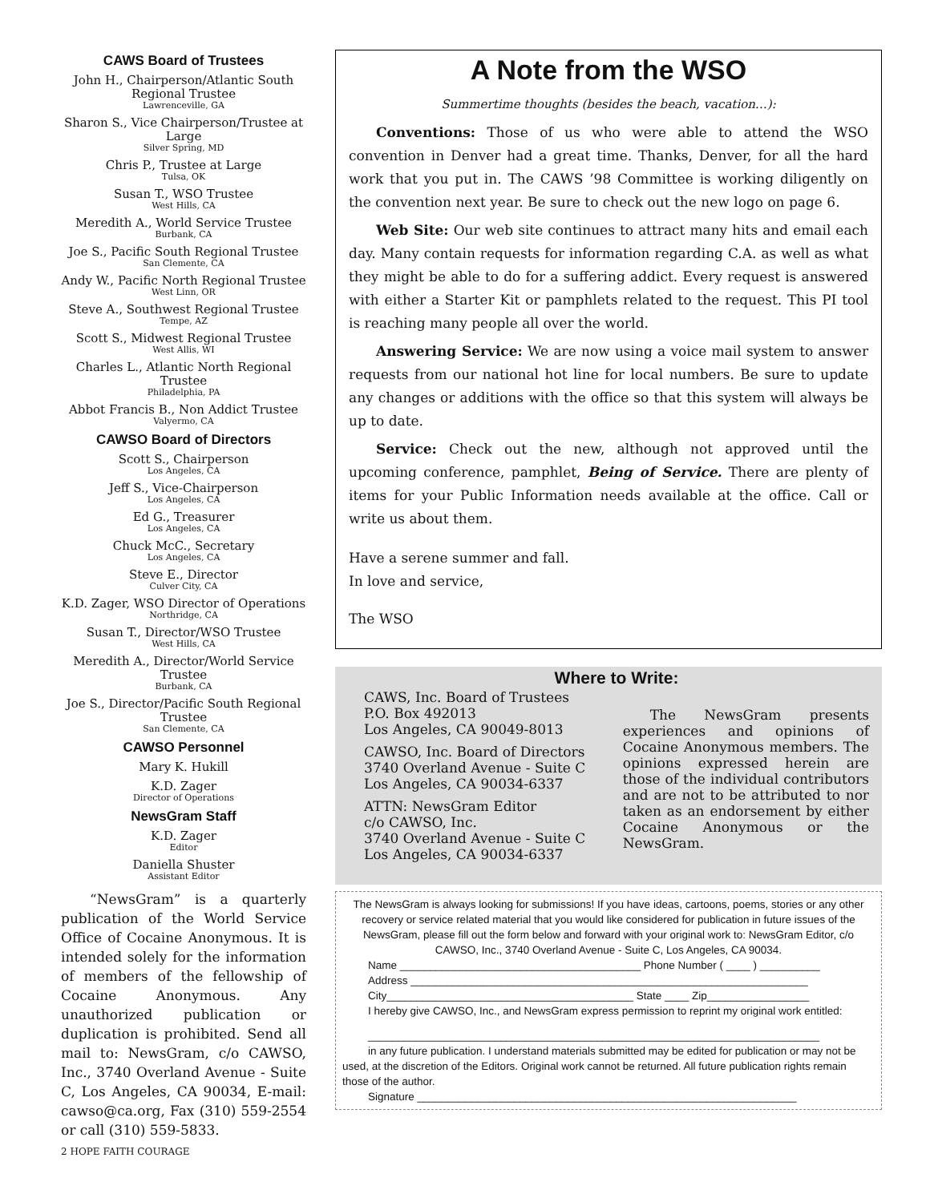CAWS Board of Trustees
John H., Chairperson/Atlantic South Regional Trustee
Lawrenceville, GA
Sharon S., Vice Chairperson/Trustee at Large
Silver Spring, MD
Chris P., Trustee at Large
Tulsa, OK
Susan T., WSO Trustee
West Hills, CA
Meredith A., World Service Trustee
Burbank, CA
Joe S., Pacific South Regional Trustee
San Clemente, CA
Andy W., Pacific North Regional Trustee
West Linn, OR
Steve A., Southwest Regional Trustee
Tempe, AZ
Scott S., Midwest Regional Trustee
West Allis, WI
Charles L., Atlantic North Regional Trustee
Philadelphia, PA
Abbot Francis B., Non Addict Trustee
Valyermo, CA
CAWSO Board of Directors
Scott S., Chairperson
Los Angeles, CA
Jeff S., Vice-Chairperson
Los Angeles, CA
Ed G., Treasurer
Los Angeles, CA
Chuck McC., Secretary
Los Angeles, CA
Steve E., Director
Culver City, CA
K.D. Zager, WSO Director of Operations
Northridge, CA
Susan T., Director/WSO Trustee
West Hills, CA
Meredith A., Director/World Service Trustee
Burbank, CA
Joe S., Director/Pacific South Regional Trustee
San Clemente, CA
CAWSO Personnel
Mary K. Hukill
K.D. Zager
Director of Operations
NewsGram Staff
K.D. Zager
Editor
Daniella Shuster
Assistant Editor
“NewsGram” is a quarterly publication of the World Service Office of Cocaine Anonymous. It is intended solely for the information of members of the fellowship of Cocaine Anonymous. Any unauthorized publication or duplication is prohibited. Send all mail to: NewsGram, c/o CAWSO, Inc., 3740 Overland Avenue - Suite C, Los Angeles, CA 90034, E-mail: cawso@ca.org, Fax (310) 559-2554 or call (310) 559-5833.
2 HOPE FAITH COURAGE
A Note from the WSO
Summertime thoughts (besides the beach, vacation…):
Conventions: Those of us who were able to attend the WSO convention in Denver had a great time. Thanks, Denver, for all the hard work that you put in. The CAWS ’98 Committee is working diligently on the convention next year. Be sure to check out the new logo on page 6.
Web Site: Our web site continues to attract many hits and email each day. Many contain requests for information regarding C.A. as well as what they might be able to do for a suffering addict. Every request is answered with either a Starter Kit or pamphlets related to the request. This PI tool is reaching many people all over the world.
Answering Service: We are now using a voice mail system to answer requests from our national hot line for local numbers. Be sure to update any changes or additions with the office so that this system will always be up to date.
Service: Check out the new, although not approved until the upcoming conference, pamphlet, Being of Service. There are plenty of items for your Public Information needs available at the office. Call or write us about them.
Have a serene summer and fall.
In love and service,
The WSO
Where to Write:
CAWS, Inc. Board of Trustees
P.O. Box 492013
Los Angeles, CA 90049-8013
CAWSO, Inc. Board of Directors
3740 Overland Avenue - Suite C
Los Angeles, CA 90034-6337
ATTN: NewsGram Editor
c/o CAWSO, Inc.
3740 Overland Avenue - Suite C
Los Angeles, CA 90034-6337
The NewsGram presents experiences and opinions of Cocaine Anonymous members. The opinions expressed herein are those of the individual contributors and are not to be attributed to nor taken as an endorsement by either Cocaine Anonymous or the NewsGram.
The NewsGram is always looking for submissions! If you have ideas, cartoons, poems, stories or any other recovery or service related material that you would like considered for publication in future issues of the NewsGram, please fill out the form below and forward with your original work to: NewsGram Editor, c/o CAWSO, Inc., 3740 Overland Avenue - Suite C, Los Angeles, CA 90034.
Name ________________________________________ Phone Number ( ____ ) __________
Address __________________________________________________________________
City_________________________________________ State ____ Zip_________________
I hereby give CAWSO, Inc., and NewsGram express permission to reprint my original work entitled:
___________________________________________________________________________
in any future publication. I understand materials submitted may be edited for publication or may not be used, at the discretion of the Editors. Original work cannot be returned. All future publication rights remain those of the author.
Signature _______________________________________________________________